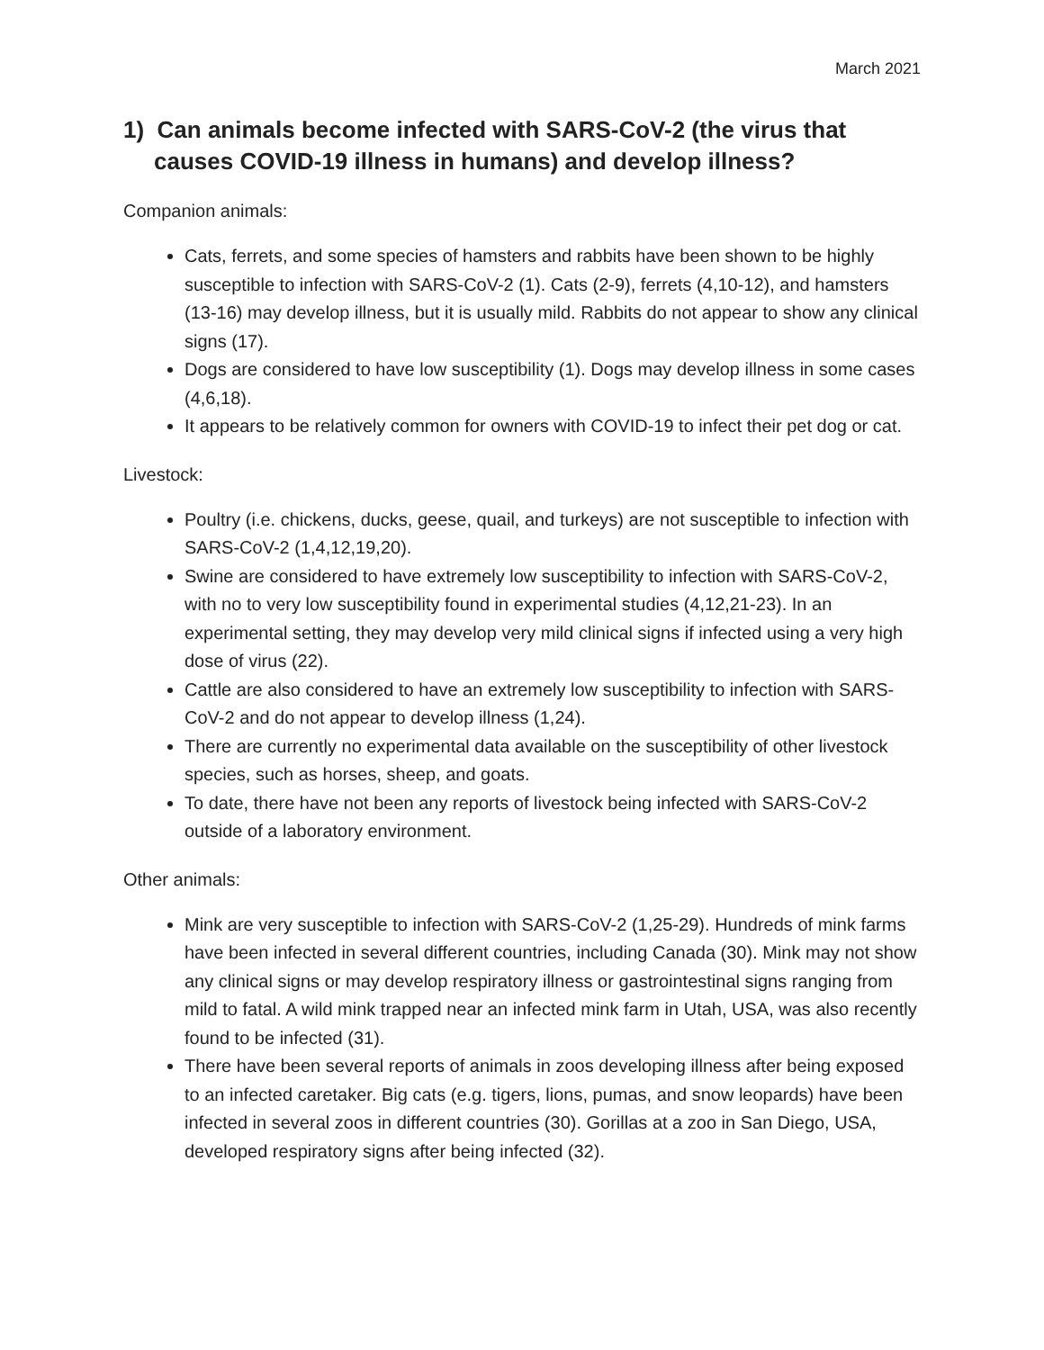March 2021
1) Can animals become infected with SARS-CoV-2 (the virus that causes COVID-19 illness in humans) and develop illness?
Companion animals:
Cats, ferrets, and some species of hamsters and rabbits have been shown to be highly susceptible to infection with SARS-CoV-2 (1). Cats (2-9), ferrets (4,10-12), and hamsters (13-16) may develop illness, but it is usually mild. Rabbits do not appear to show any clinical signs (17).
Dogs are considered to have low susceptibility (1). Dogs may develop illness in some cases (4,6,18).
It appears to be relatively common for owners with COVID-19 to infect their pet dog or cat.
Livestock:
Poultry (i.e. chickens, ducks, geese, quail, and turkeys) are not susceptible to infection with SARS-CoV-2 (1,4,12,19,20).
Swine are considered to have extremely low susceptibility to infection with SARS-CoV-2, with no to very low susceptibility found in experimental studies (4,12,21-23). In an experimental setting, they may develop very mild clinical signs if infected using a very high dose of virus (22).
Cattle are also considered to have an extremely low susceptibility to infection with SARS-CoV-2 and do not appear to develop illness (1,24).
There are currently no experimental data available on the susceptibility of other livestock species, such as horses, sheep, and goats.
To date, there have not been any reports of livestock being infected with SARS-CoV-2 outside of a laboratory environment.
Other animals:
Mink are very susceptible to infection with SARS-CoV-2 (1,25-29). Hundreds of mink farms have been infected in several different countries, including Canada (30). Mink may not show any clinical signs or may develop respiratory illness or gastrointestinal signs ranging from mild to fatal. A wild mink trapped near an infected mink farm in Utah, USA, was also recently found to be infected (31).
There have been several reports of animals in zoos developing illness after being exposed to an infected caretaker. Big cats (e.g. tigers, lions, pumas, and snow leopards) have been infected in several zoos in different countries (30). Gorillas at a zoo in San Diego, USA, developed respiratory signs after being infected (32).